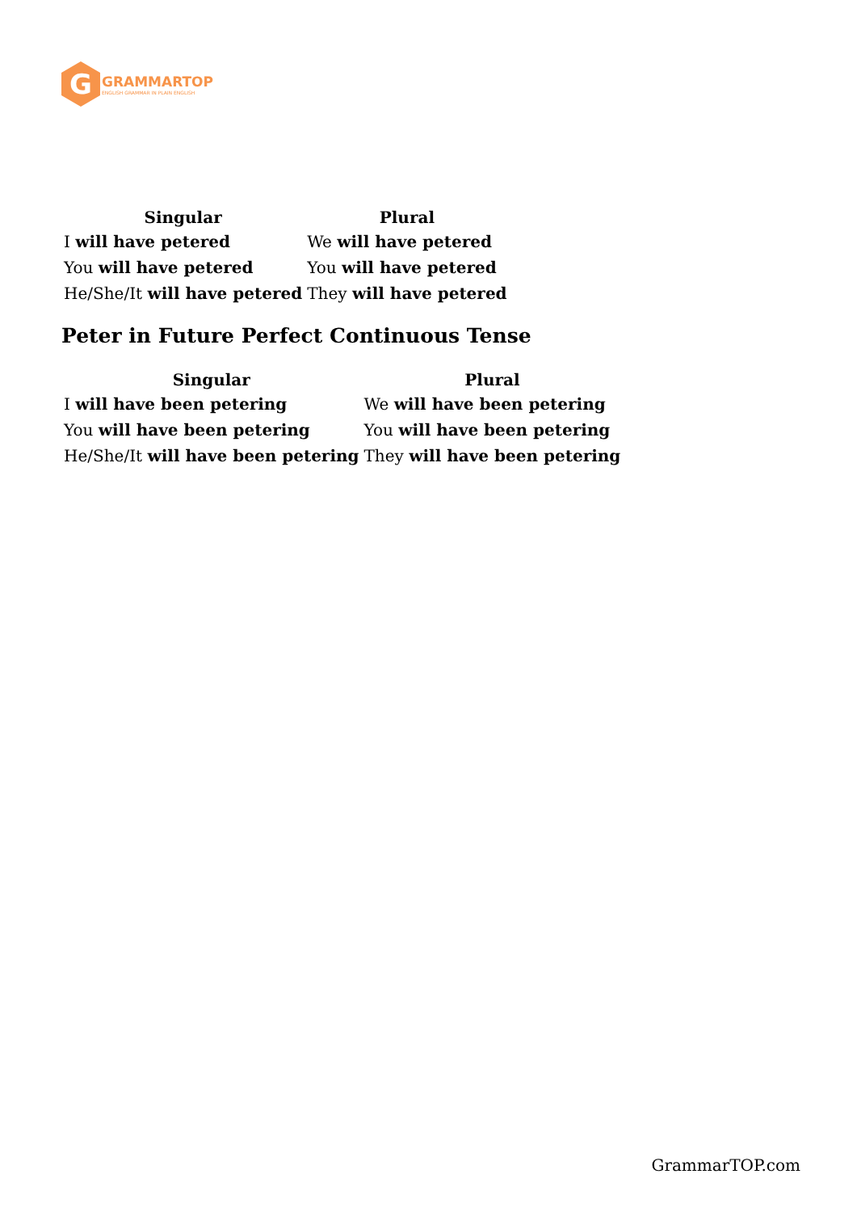G
GRAMMARTOP
ENGLISH GRAMMAR IN PLAIN ENGLISH
| Singular | Plural |
| --- | --- |
| I will have petered | We will have petered |
| You will have petered | You will have petered |
| He/She/It will have petered | They will have petered |
Peter in Future Perfect Continuous Tense
| Singular | Plural |
| --- | --- |
| I will have been petering | We will have been petering |
| You will have been petering | You will have been petering |
| He/She/It will have been petering | They will have been petering |
GrammarTOP.com